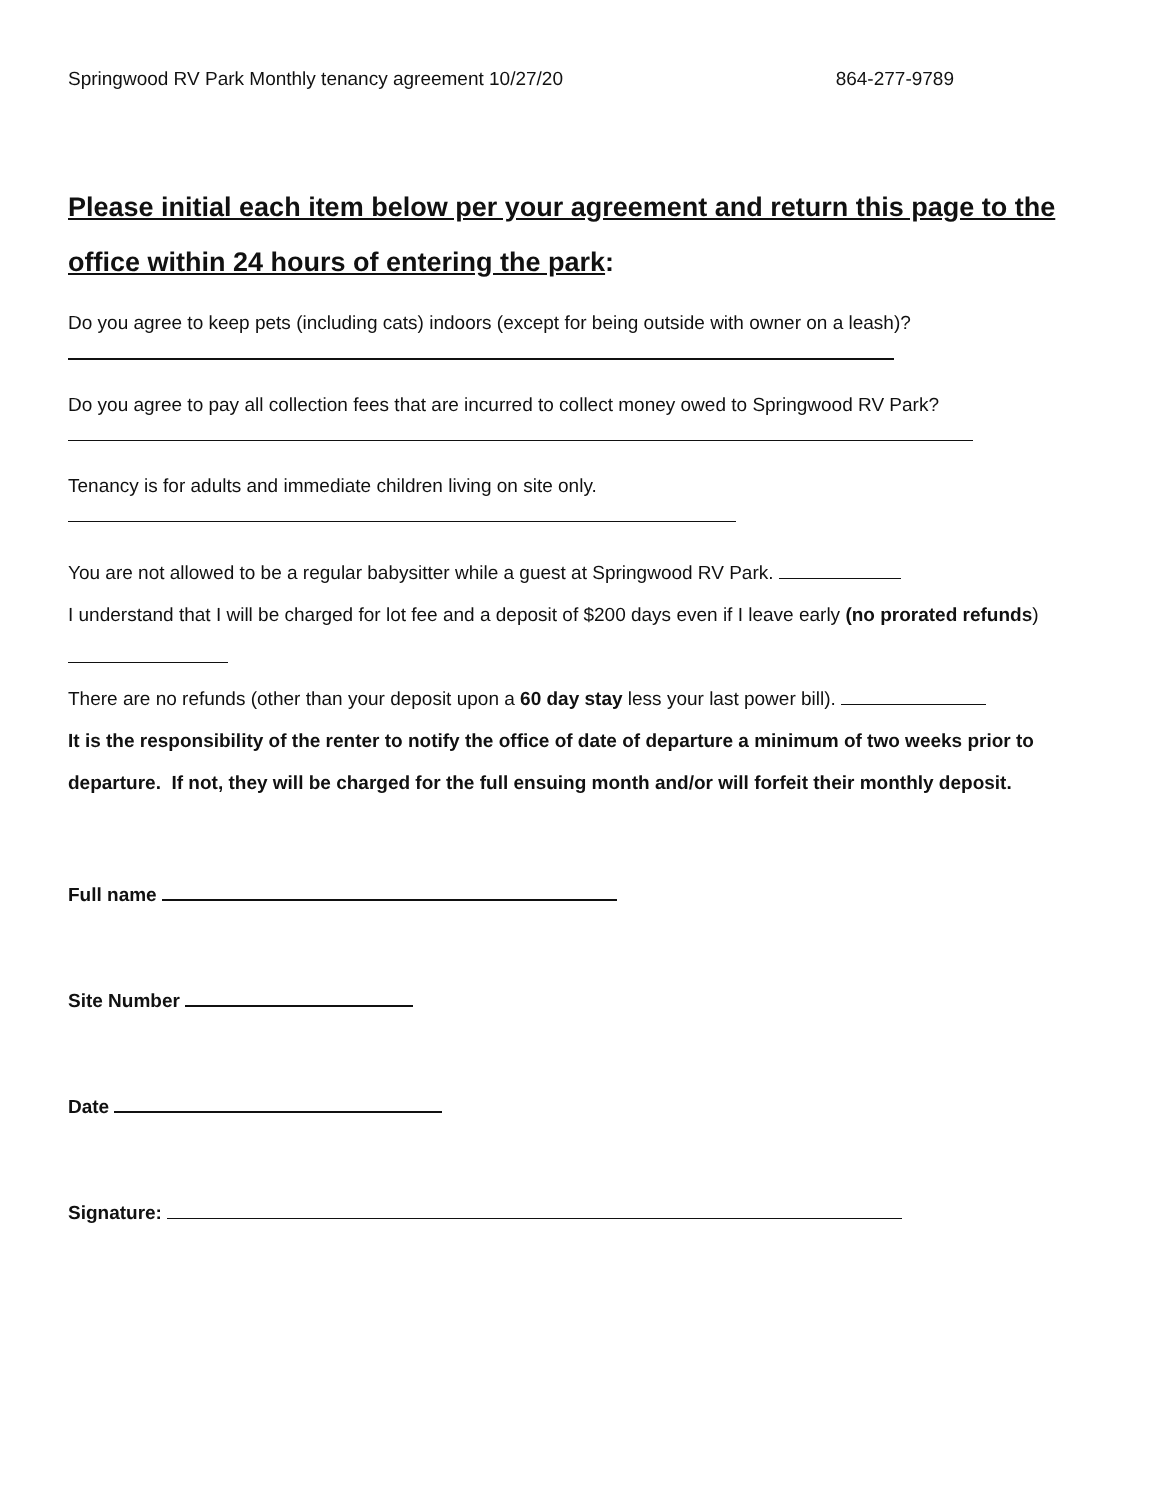Springwood RV Park Monthly tenancy agreement 10/27/20 864-277-9789
Please initial each item below per your agreement and return this page to the office within 24 hours of entering the park:
Do you agree to keep pets (including cats) indoors (except for being outside with owner on a leash)?
Do you agree to pay all collection fees that are incurred to collect money owed to Springwood RV Park?
Tenancy is for adults and immediate children living on site only.
You are not allowed to be a regular babysitter while a guest at Springwood RV Park.
I understand that I will be charged for lot fee and a deposit of $200 days even if I leave early (no prorated refunds)
There are no refunds (other than your deposit upon a 60 day stay less your last power bill).
It is the responsibility of the renter to notify the office of date of departure a minimum of two weeks prior to departure. If not, they will be charged for the full ensuing month and/or will forfeit their monthly deposit.
Full name
Site Number
Date
Signature: